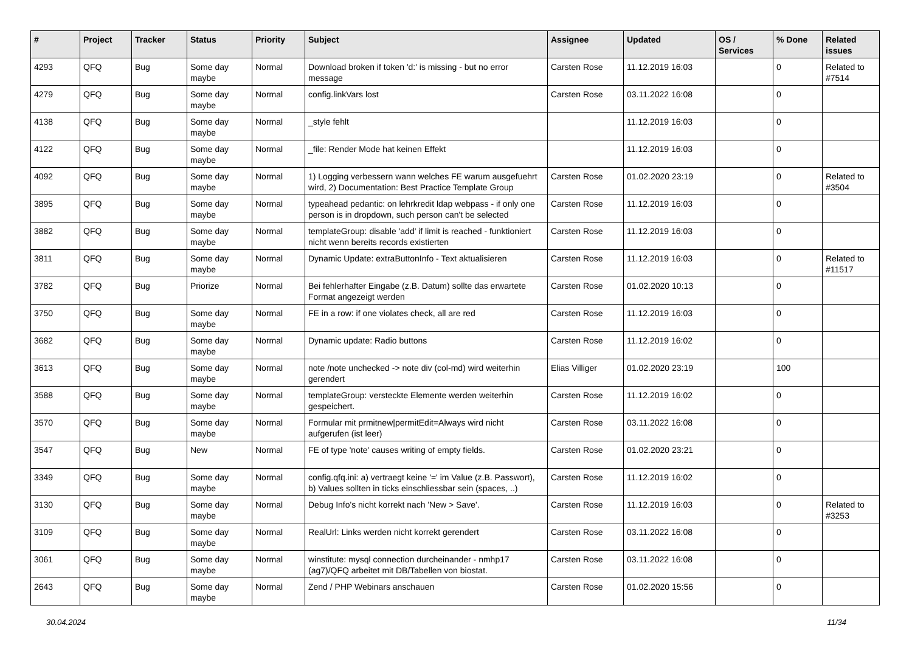| # | Project | Tracker | Status | Priority | Subject | Assignee | Updated | OS / Services | % Done | Related issues |
| --- | --- | --- | --- | --- | --- | --- | --- | --- | --- | --- |
| 4293 | QFQ | Bug | Some day maybe | Normal | Download broken if token 'd:' is missing - but no error message | Carsten Rose | 11.12.2019 16:03 | | 0 | Related to #7514 |
| 4279 | QFQ | Bug | Some day maybe | Normal | config.linkVars lost | Carsten Rose | 03.11.2022 16:08 | | 0 | |
| 4138 | QFQ | Bug | Some day maybe | Normal | _style fehlt | | 11.12.2019 16:03 | | 0 | |
| 4122 | QFQ | Bug | Some day maybe | Normal | _file: Render Mode hat keinen Effekt | | 11.12.2019 16:03 | | 0 | |
| 4092 | QFQ | Bug | Some day maybe | Normal | 1) Logging verbessern wann welches FE warum ausgefuehrt wird, 2) Documentation: Best Practice Template Group | Carsten Rose | 01.02.2020 23:19 | | 0 | Related to #3504 |
| 3895 | QFQ | Bug | Some day maybe | Normal | typeahead pedantic: on lehrkredit ldap webpass - if only one person is in dropdown, such person can't be selected | Carsten Rose | 11.12.2019 16:03 | | 0 | |
| 3882 | QFQ | Bug | Some day maybe | Normal | templateGroup: disable 'add' if limit is reached - funktioniert nicht wenn bereits records existierten | Carsten Rose | 11.12.2019 16:03 | | 0 | |
| 3811 | QFQ | Bug | Some day maybe | Normal | Dynamic Update: extraButtonInfo - Text aktualisieren | Carsten Rose | 11.12.2019 16:03 | | 0 | Related to #11517 |
| 3782 | QFQ | Bug | Priorize | Normal | Bei fehlerhafter Eingabe (z.B. Datum) sollte das erwartete Format angezeigt werden | Carsten Rose | 01.02.2020 10:13 | | 0 | |
| 3750 | QFQ | Bug | Some day maybe | Normal | FE in a row: if one violates check, all are red | Carsten Rose | 11.12.2019 16:03 | | 0 | |
| 3682 | QFQ | Bug | Some day maybe | Normal | Dynamic update: Radio buttons | Carsten Rose | 11.12.2019 16:02 | | 0 | |
| 3613 | QFQ | Bug | Some day maybe | Normal | note /note unchecked -> note div (col-md) wird weiterhin gerendert | Elias Villiger | 01.02.2020 23:19 | | 100 | |
| 3588 | QFQ | Bug | Some day maybe | Normal | templateGroup: versteckte Elemente werden weiterhin gespeichert. | Carsten Rose | 11.12.2019 16:02 | | 0 | |
| 3570 | QFQ | Bug | Some day maybe | Normal | Formular mit prmitnew/permitEdit=Always wird nicht aufgerufen (ist leer) | Carsten Rose | 03.11.2022 16:08 | | 0 | |
| 3547 | QFQ | Bug | New | Normal | FE of type 'note' causes writing of empty fields. | Carsten Rose | 01.02.2020 23:21 | | 0 | |
| 3349 | QFQ | Bug | Some day maybe | Normal | config.qfq.ini: a) vertraegt keine '=' im Value (z.B. Passwort), b) Values sollten in ticks einschliessbar sein (spaces, ..) | Carsten Rose | 11.12.2019 16:02 | | 0 | |
| 3130 | QFQ | Bug | Some day maybe | Normal | Debug Info's nicht korrekt nach 'New > Save'. | Carsten Rose | 11.12.2019 16:03 | | 0 | Related to #3253 |
| 3109 | QFQ | Bug | Some day maybe | Normal | RealUrl: Links werden nicht korrekt gerendert | Carsten Rose | 03.11.2022 16:08 | | 0 | |
| 3061 | QFQ | Bug | Some day maybe | Normal | winstitute: mysql connection durcheinander - nmhp17 (ag7)/QFQ arbeitet mit DB/Tabellen von biostat. | Carsten Rose | 03.11.2022 16:08 | | 0 | |
| 2643 | QFQ | Bug | Some day maybe | Normal | Zend / PHP Webinars anschauen | Carsten Rose | 01.02.2020 15:56 | | 0 | |
30.04.2024 11/34